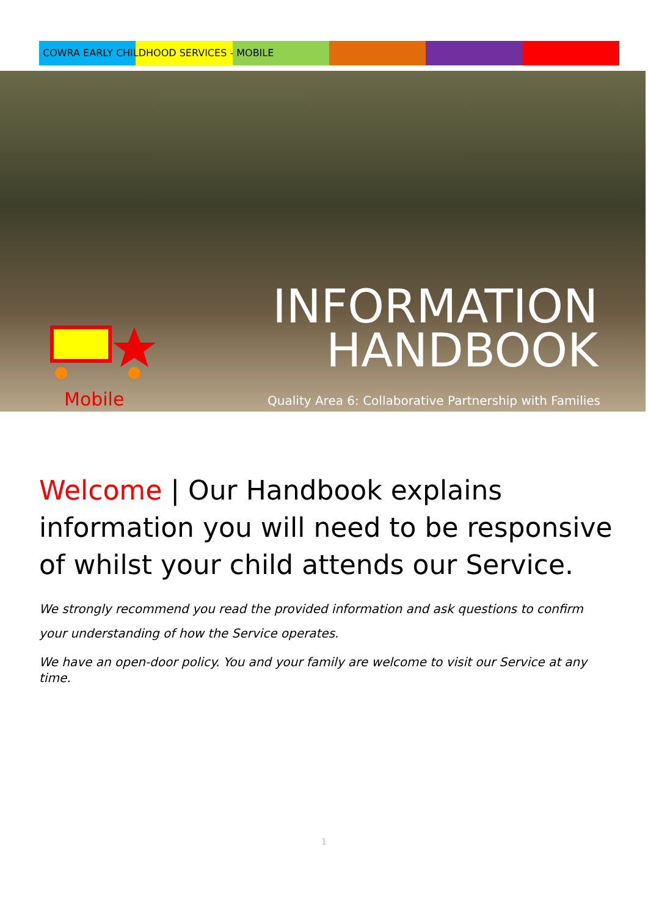COWRA EARLY CHILDHOOD SERVICES - MOBILE
Mobile
INFORMATION
HANDBOOK
Quality Area 6: Collaborative Partnership with Families
Welcome | Our Handbook explains information you will need to be responsive of whilst your child attends our Service.
We strongly recommend you read the provided information and ask questions to confirm your understanding of how the Service operates.
We have an open-door policy. You and your family are welcome to visit our Service at any time.
1